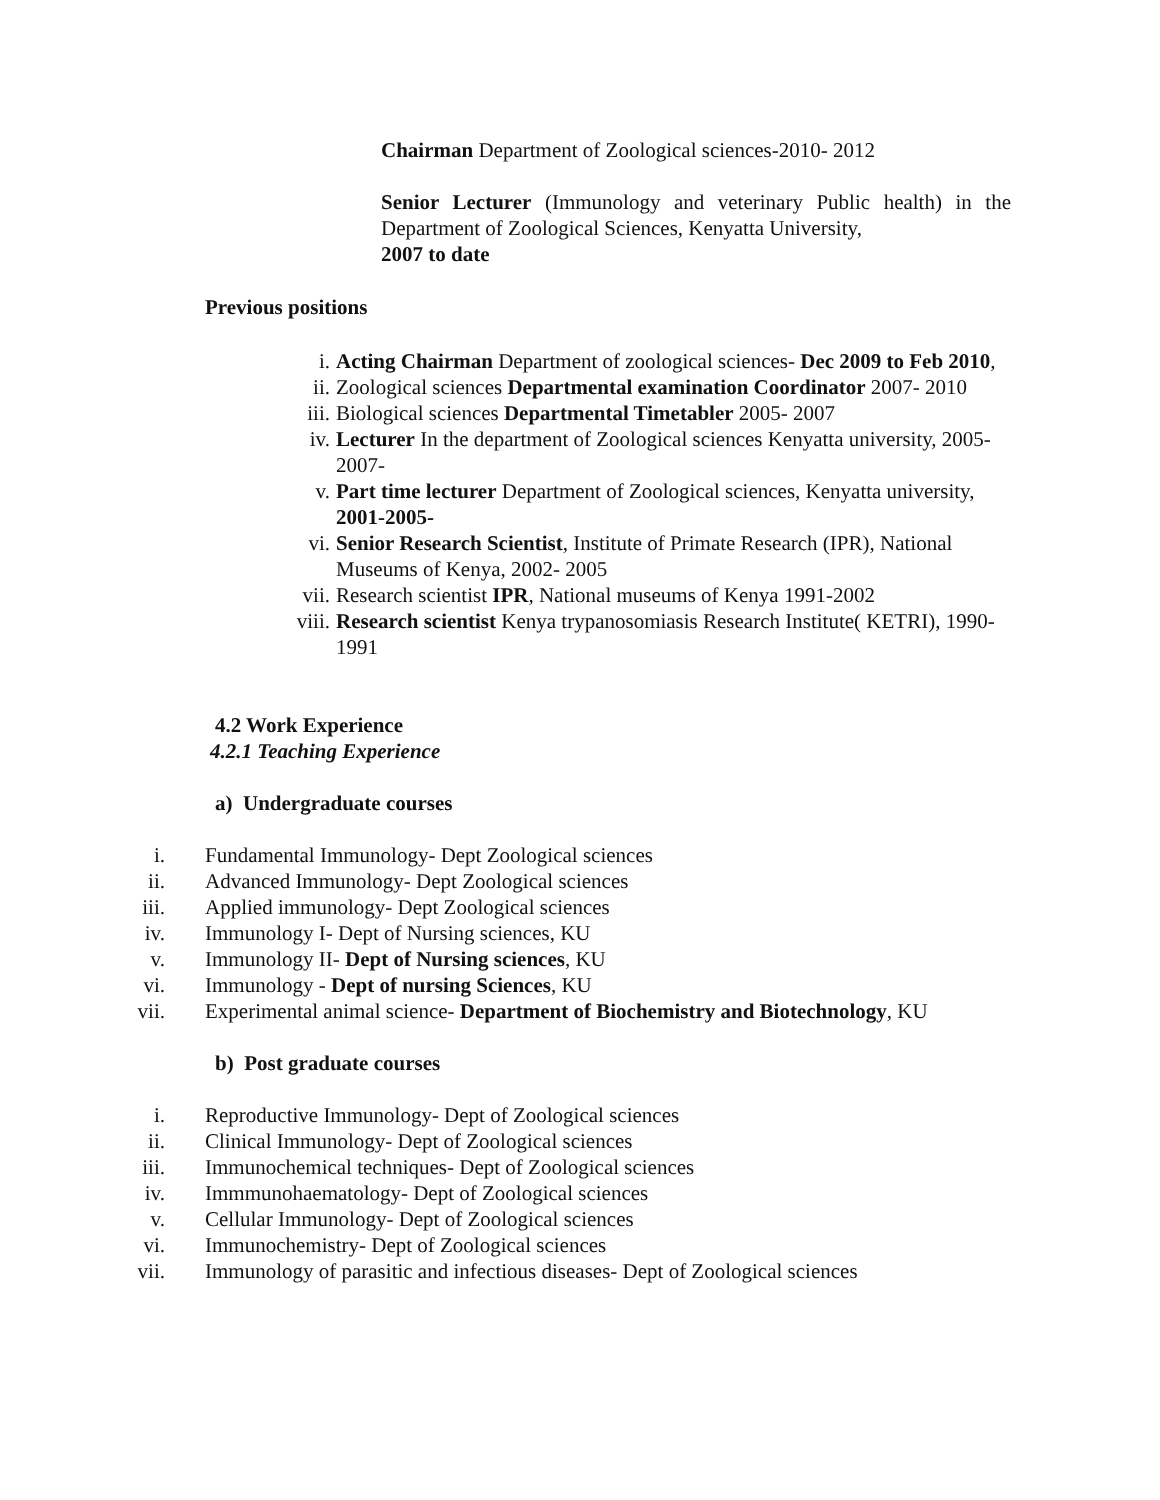Chairman Department of Zoological sciences-2010- 2012
Senior Lecturer (Immunology and veterinary Public health) in the Department of Zoological Sciences, Kenyatta University,
2007 to date
Previous positions
i. Acting Chairman Department of zoological sciences- Dec 2009 to Feb 2010,
ii. Zoological sciences Departmental examination Coordinator 2007- 2010
iii. Biological sciences Departmental Timetabler 2005- 2007
iv. Lecturer In the department of Zoological sciences Kenyatta university, 2005-2007-
v. Part time lecturer Department of Zoological sciences, Kenyatta university, 2001-2005-
vi. Senior Research Scientist, Institute of Primate Research (IPR), National Museums of Kenya, 2002- 2005
vii. Research scientist IPR, National museums of Kenya 1991-2002
viii. Research scientist Kenya trypanosomiasis Research Institute( KETRI), 1990-1991
4.2 Work Experience
4.2.1 Teaching Experience
a) Undergraduate courses
i. Fundamental Immunology- Dept Zoological sciences
ii. Advanced Immunology- Dept Zoological sciences
iii. Applied immunology- Dept Zoological sciences
iv. Immunology I- Dept of Nursing sciences, KU
v. Immunology II- Dept of Nursing sciences, KU
vi. Immunology - Dept of nursing Sciences, KU
vii. Experimental animal science- Department of Biochemistry and Biotechnology, KU
b) Post graduate courses
i. Reproductive Immunology- Dept of Zoological sciences
ii. Clinical Immunology- Dept of Zoological sciences
iii. Immunochemical techniques- Dept of Zoological sciences
iv. Immmunohaematology- Dept of Zoological sciences
v. Cellular Immunology- Dept of Zoological sciences
vi. Immunochemistry- Dept of Zoological sciences
vii. Immunology of parasitic and infectious diseases- Dept of Zoological sciences